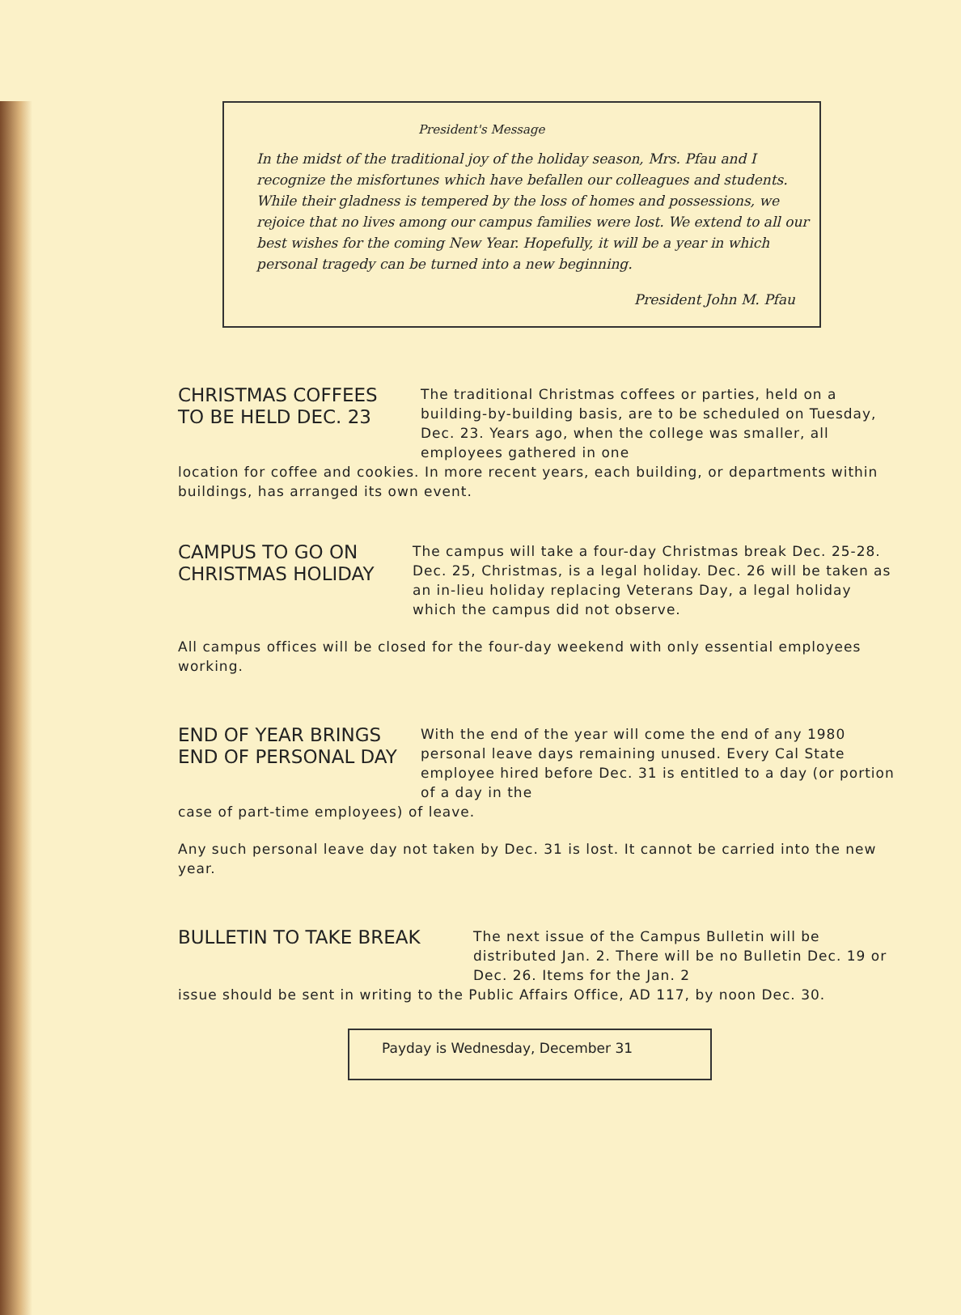President's Message
In the midst of the traditional joy of the holiday season, Mrs. Pfau and I recognize the misfortunes which have befallen our colleagues and students. While their gladness is tempered by the loss of homes and possessions, we rejoice that no lives among our campus families were lost. We extend to all our best wishes for the coming New Year. Hopefully, it will be a year in which personal tragedy can be turned into a new beginning.
President John M. Pfau
CHRISTMAS COFFEES
TO BE HELD DEC. 23
The traditional Christmas coffees or parties, held on a building-by-building basis, are to be scheduled on Tuesday, Dec. 23. Years ago, when the college was smaller, all employees gathered in one
location for coffee and cookies. In more recent years, each building, or departments within buildings, has arranged its own event.
CAMPUS TO GO ON
CHRISTMAS HOLIDAY
The campus will take a four-day Christmas break Dec. 25-28. Dec. 25, Christmas, is a legal holiday. Dec. 26 will be taken as an in-lieu holiday replacing Veterans Day, a legal holiday which the campus did not observe.
All campus offices will be closed for the four-day weekend with only essential employees working.
END OF YEAR BRINGS
END OF PERSONAL DAY
With the end of the year will come the end of any 1980 personal leave days remaining unused. Every Cal State employee hired before Dec. 31 is entitled to a day (or portion of a day in the
case of part-time employees) of leave.
Any such personal leave day not taken by Dec. 31 is lost. It cannot be carried into the new year.
BULLETIN TO TAKE BREAK
The next issue of the Campus Bulletin will be distributed Jan. 2. There will be no Bulletin Dec. 19 or Dec. 26. Items for the Jan. 2
issue should be sent in writing to the Public Affairs Office, AD 117, by noon Dec. 30.
Payday is Wednesday, December 31